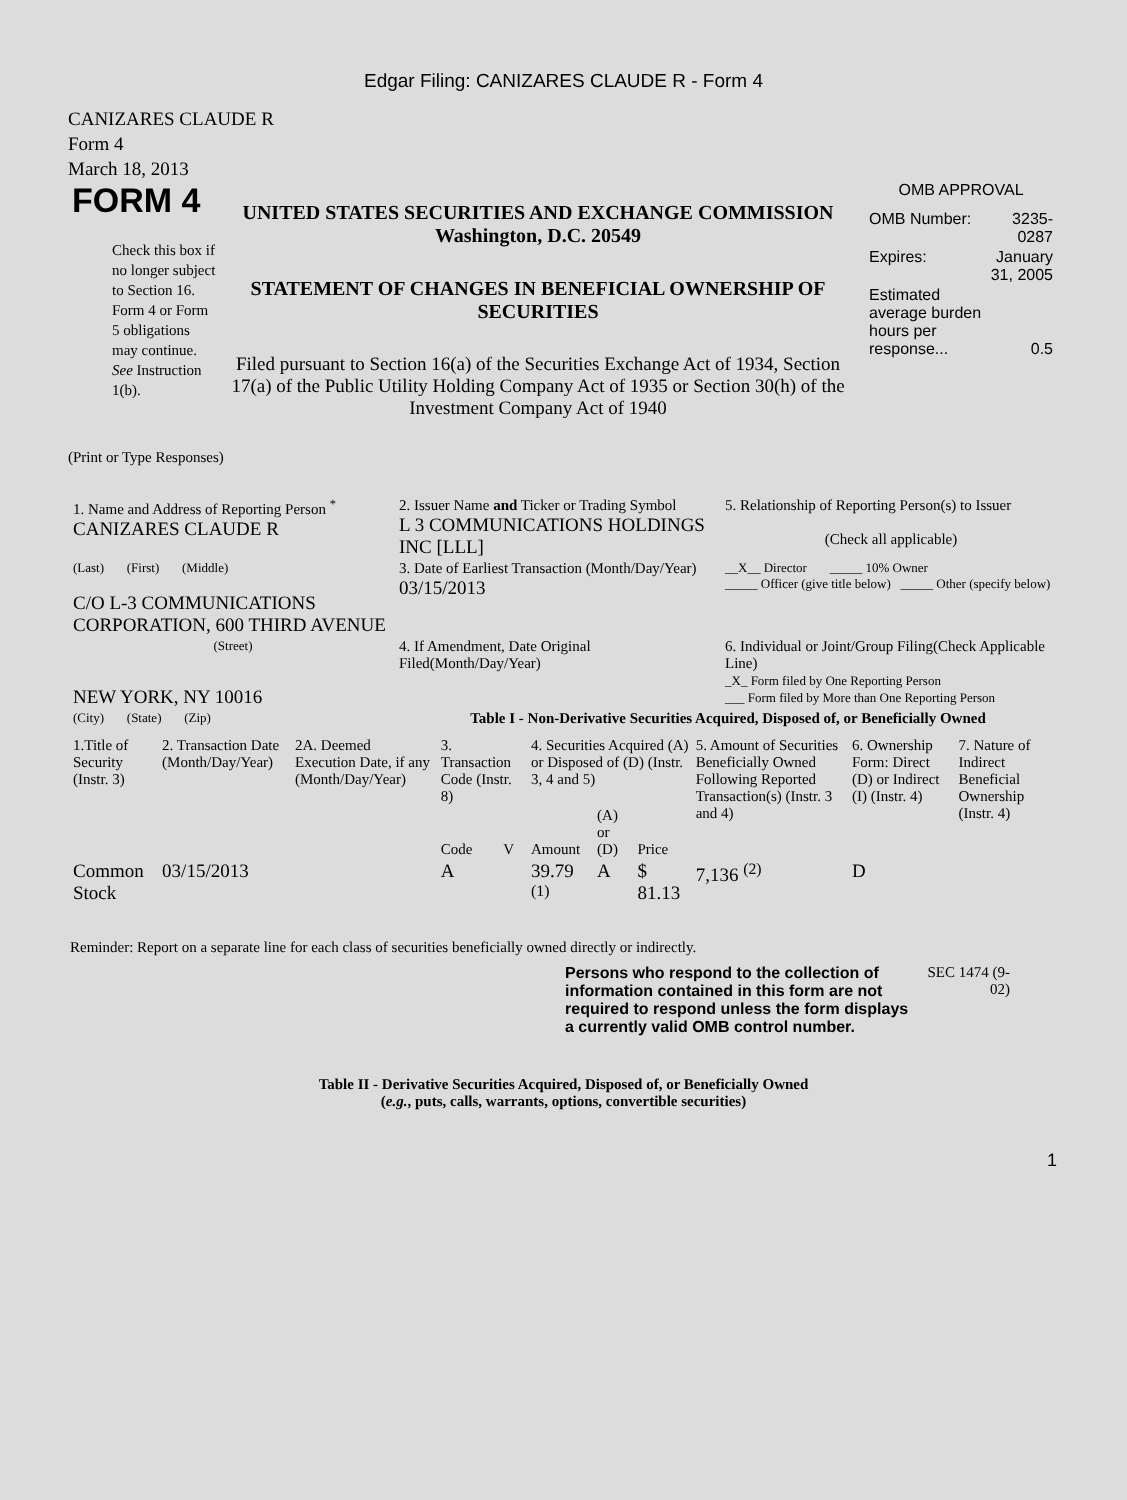Edgar Filing: CANIZARES CLAUDE R - Form 4
CANIZARES CLAUDE R
Form 4
March 18, 2013
FORM 4
Check this box if no longer subject to Section 16. Form 4 or Form 5 obligations may continue. See Instruction 1(b).
UNITED STATES SECURITIES AND EXCHANGE COMMISSION
Washington, D.C. 20549
STATEMENT OF CHANGES IN BENEFICIAL OWNERSHIP OF SECURITIES
Filed pursuant to Section 16(a) of the Securities Exchange Act of 1934, Section 17(a) of the Public Utility Holding Company Act of 1935 or Section 30(h) of the Investment Company Act of 1940
OMB APPROVAL
| OMB Number: | 3235-0287 |
| Expires: | January 31, 2005 |
| Estimated average burden hours per response... | 0.5 |
(Print or Type Responses)
| 1. Name and Address of Reporting Person <sup>*</sup> CANIZARES CLAUDE R | 2. Issuer Name and Ticker or Trading Symbol L 3 COMMUNICATIONS HOLDINGS INC [LLL] | 5. Relationship of Reporting Person(s) to Issuer (Check all applicable) |
| (Last) (First) (Middle) C/O L-3 COMMUNICATIONS CORPORATION, 600 THIRD AVENUE | 3. Date of Earliest Transaction (Month/Day/Year) 03/15/2013 | __X__ Director _____ 10% Owner _____ Officer (give title below) _____ Other (specify below) |
| (Street) NEW YORK, NY 10016 | 4. If Amendment, Date Original Filed(Month/Day/Year) | 6. Individual or Joint/Group Filing(Check Applicable Line) _X_ Form filed by One Reporting Person ___ Form filed by More than One Reporting Person |
| (City) (State) (Zip) | Table I - Non-Derivative Securities Acquired, Disposed of, or Beneficially Owned | |
| 1.Title of Security (Instr. 3) | 2. Transaction Date (Month/Day/Year) | 2A. Deemed Execution Date, if any (Month/Day/Year) | 3. Transaction Code (Instr. 8) | | 4. Securities Acquired (A) or Disposed of (D) (Instr. 3, 4 and 5) | | | 5. Amount of Securities Beneficially Owned Following Reported Transaction(s) (Instr. 3 and 4) | 6. Ownership Form: Direct (D) or Indirect (I) (Instr. 4) | 7. Nature of Indirect Beneficial Ownership (Instr. 4) |
| --- | --- | --- | --- | --- | --- | --- | --- | --- | --- | --- |
| | | | Code | V | Amount | (A) or (D) | Price | | | |
| Common Stock | 03/15/2013 | | A | | 39.79 <sup>(1)</sup> | A | $ 81.13 | 7,136 <sup>(2)</sup> | D | |
Reminder: Report on a separate line for each class of securities beneficially owned directly or indirectly.
Persons who respond to the collection of information contained in this form are not required to respond unless the form displays a currently valid OMB control number.
SEC 1474 (9-02)
Table II - Derivative Securities Acquired, Disposed of, or Beneficially Owned
(e.g., puts, calls, warrants, options, convertible securities)
1